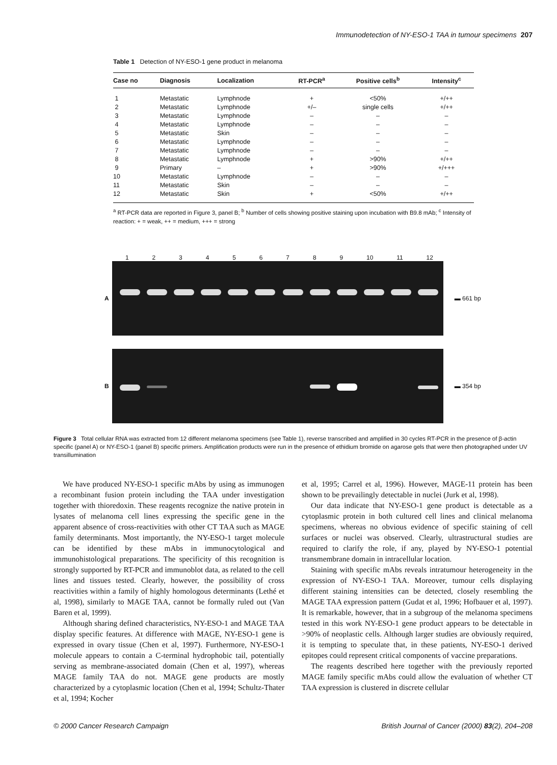Immunodetection of NY-ESO-1 TAA in tumour specimens 207
Table 1 Detection of NY-ESO-1 gene product in melanoma
| Case no | Diagnosis | Localization | RT-PCR<sup>a</sup> | Positive cells<sup>b</sup> | Intensity<sup>c</sup> |
| --- | --- | --- | --- | --- | --- |
| 1 | Metastatic | Lymphnode | + | <50% | +/++ |
| 2 | Metastatic | Lymphnode | +/– | single cells | +/++ |
| 3 | Metastatic | Lymphnode | – | – | – |
| 4 | Metastatic | Lymphnode | – | – | – |
| 5 | Metastatic | Skin | – | – | – |
| 6 | Metastatic | Lymphnode | – | – | – |
| 7 | Metastatic | Lymphnode | – | – | – |
| 8 | Metastatic | Lymphnode | + | >90% | +/++ |
| 9 | Primary | – | + | >90% | +/+++ |
| 10 | Metastatic | Lymphnode | – | – | – |
| 11 | Metastatic | Skin | – | – | – |
| 12 | Metastatic | Skin | + | <50% | +/++ |
<sup>a</sup> RT-PCR data are reported in Figure 3, panel B; <sup>b</sup> Number of cells showing positive staining upon incubation with B9.8 mAb; <sup>c</sup> Intensity of reaction: + = weak, ++ = medium, +++ = strong
1 2 3 4 5 6 7 8 9 10 11 12
A ▬ 661 bp
B ▬ 354 bp
Figure 3 Total cellular RNA was extracted from 12 different melanoma specimens (see Table 1), reverse transcribed and amplified in 30 cycles RT-PCR in the presence of β-actin specific (panel A) or NY-ESO-1 (panel B) specific primers. Amplification products were run in the presence of ethidium bromide on agarose gels that were then photographed under UV transillumination
We have produced NY-ESO-1 specific mAbs by using as immunogen a recombinant fusion protein including the TAA under investigation together with thioredoxin. These reagents recognize the native protein in lysates of melanoma cell lines expressing the specific gene in the apparent absence of cross-reactivities with other CT TAA such as MAGE family determinants. Most importantly, the NY-ESO-1 target molecule can be identified by these mAbs in immunocytological and immunohistological preparations. The specificity of this recognition is strongly supported by RT-PCR and immunoblot data, as related to the cell lines and tissues tested. Clearly, however, the possibility of cross reactivities within a family of highly homologous determinants (Lethé et al, 1998), similarly to MAGE TAA, cannot be formally ruled out (Van Baren et al, 1999).
Although sharing defined characteristics, NY-ESO-1 and MAGE TAA display specific features. At difference with MAGE, NY-ESO-1 gene is expressed in ovary tissue (Chen et al, 1997). Furthermore, NY-ESO-1 molecule appears to contain a C-terminal hydrophobic tail, potentially serving as membrane-associated domain (Chen et al, 1997), whereas MAGE family TAA do not. MAGE gene products are mostly characterized by a cytoplasmic location (Chen et al, 1994; Schultz-Thater et al, 1994; Kocher
et al, 1995; Carrel et al, 1996). However, MAGE-11 protein has been shown to be prevailingly detectable in nuclei (Jurk et al, 1998).
Our data indicate that NY-ESO-1 gene product is detectable as a cytoplasmic protein in both cultured cell lines and clinical melanoma specimens, whereas no obvious evidence of specific staining of cell surfaces or nuclei was observed. Clearly, ultrastructural studies are required to clarify the role, if any, played by NY-ESO-1 potential transmembrane domain in intracellular location.
Staining with specific mAbs reveals intratumour heterogeneity in the expression of NY-ESO-1 TAA. Moreover, tumour cells displaying different staining intensities can be detected, closely resembling the MAGE TAA expression pattern (Gudat et al, 1996; Hofbauer et al, 1997). It is remarkable, however, that in a subgroup of the melanoma specimens tested in this work NY-ESO-1 gene product appears to be detectable in >90% of neoplastic cells. Although larger studies are obviously required, it is tempting to speculate that, in these patients, NY-ESO-1 derived epitopes could represent critical components of vaccine preparations.
The reagents described here together with the previously reported MAGE family specific mAbs could allow the evaluation of whether CT TAA expression is clustered in discrete cellular
© 2000 Cancer Research Campaign British Journal of Cancer (2000) 83(2), 204–208